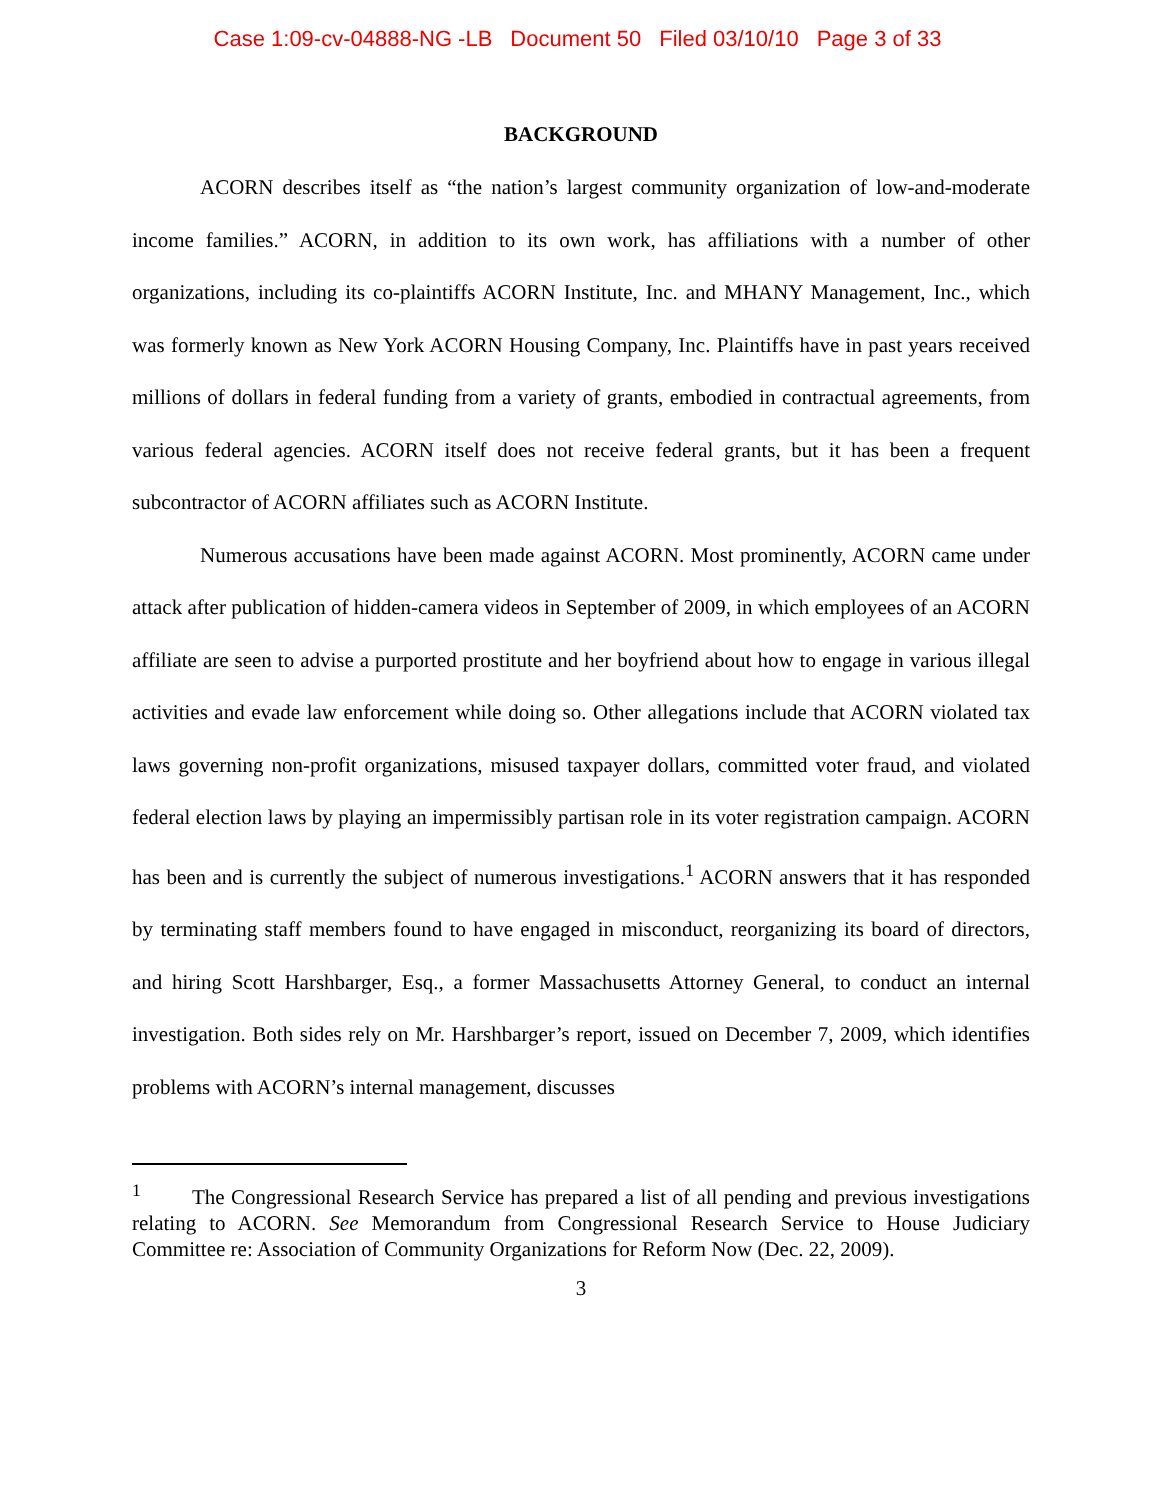Case 1:09-cv-04888-NG -LB Document 50 Filed 03/10/10 Page 3 of 33
BACKGROUND
ACORN describes itself as “the nation’s largest community organization of low-and-moderate income families.” ACORN, in addition to its own work, has affiliations with a number of other organizations, including its co-plaintiffs ACORN Institute, Inc. and MHANY Management, Inc., which was formerly known as New York ACORN Housing Company, Inc. Plaintiffs have in past years received millions of dollars in federal funding from a variety of grants, embodied in contractual agreements, from various federal agencies. ACORN itself does not receive federal grants, but it has been a frequent subcontractor of ACORN affiliates such as ACORN Institute.
Numerous accusations have been made against ACORN. Most prominently, ACORN came under attack after publication of hidden-camera videos in September of 2009, in which employees of an ACORN affiliate are seen to advise a purported prostitute and her boyfriend about how to engage in various illegal activities and evade law enforcement while doing so. Other allegations include that ACORN violated tax laws governing non-profit organizations, misused taxpayer dollars, committed voter fraud, and violated federal election laws by playing an impermissibly partisan role in its voter registration campaign. ACORN has been and is currently the subject of numerous investigations.<sup>1</sup> ACORN answers that it has responded by terminating staff members found to have engaged in misconduct, reorganizing its board of directors, and hiring Scott Harshbarger, Esq., a former Massachusetts Attorney General, to conduct an internal investigation. Both sides rely on Mr. Harshbarger’s report, issued on December 7, 2009, which identifies problems with ACORN’s internal management, discusses
<sup>1</sup> The Congressional Research Service has prepared a list of all pending and previous investigations relating to ACORN. See Memorandum from Congressional Research Service to House Judiciary Committee re: Association of Community Organizations for Reform Now (Dec. 22, 2009).
3